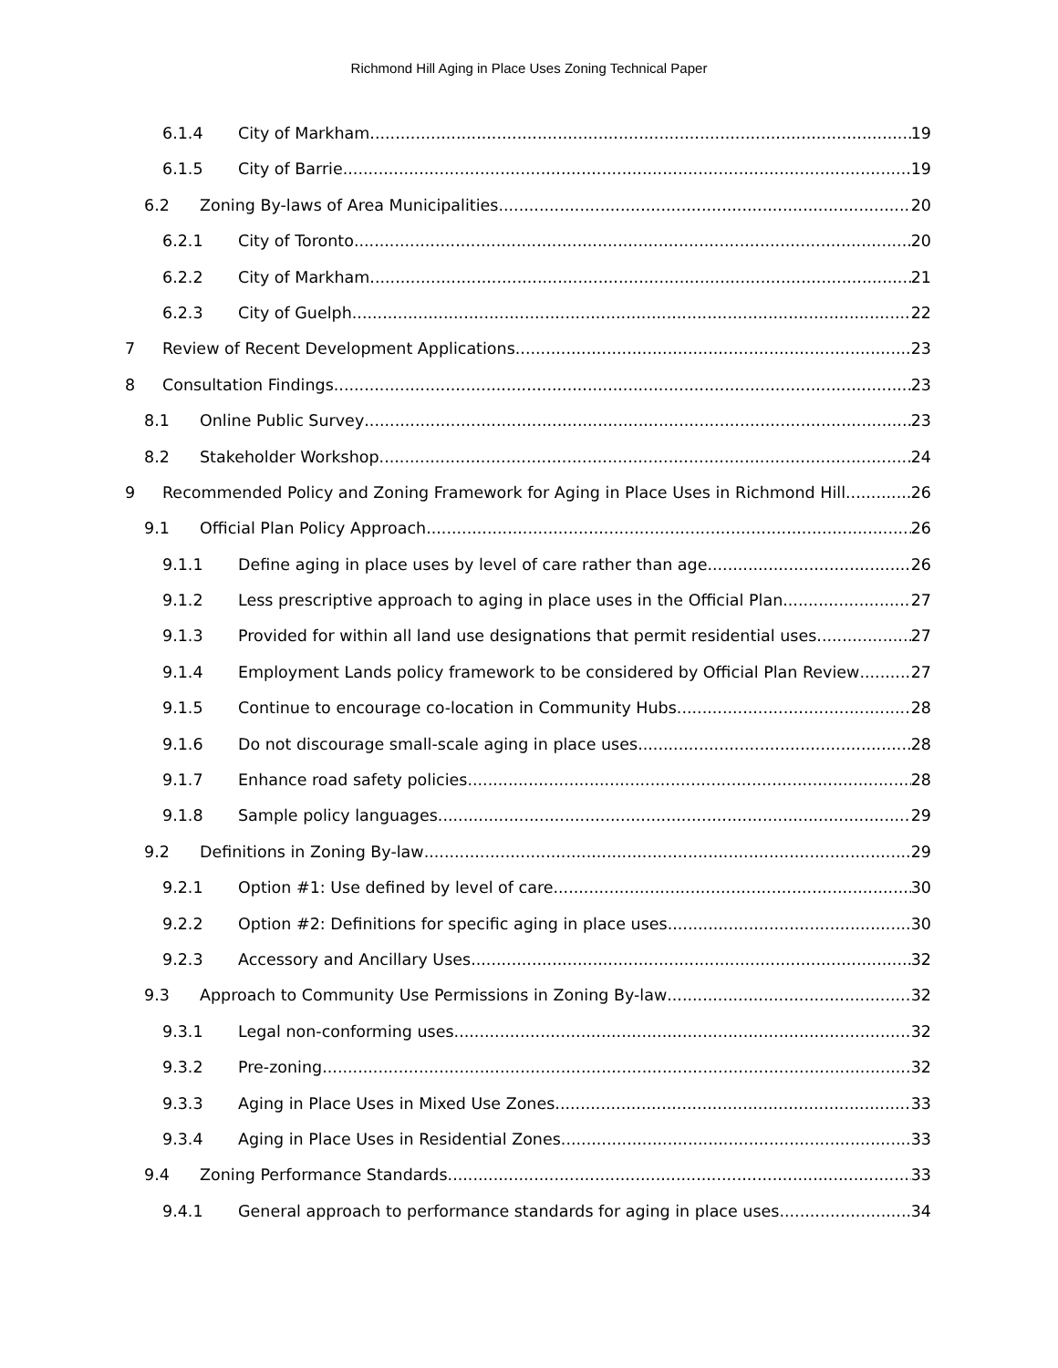Richmond Hill Aging in Place Uses Zoning Technical Paper
6.1.4 City of Markham 19
6.1.5 City of Barrie 19
6.2 Zoning By-laws of Area Municipalities 20
6.2.1 City of Toronto 20
6.2.2 City of Markham 21
6.2.3 City of Guelph 22
7 Review of Recent Development Applications 23
8 Consultation Findings 23
8.1 Online Public Survey 23
8.2 Stakeholder Workshop 24
9 Recommended Policy and Zoning Framework for Aging in Place Uses in Richmond Hill 26
9.1 Official Plan Policy Approach 26
9.1.1 Define aging in place uses by level of care rather than age 26
9.1.2 Less prescriptive approach to aging in place uses in the Official Plan 27
9.1.3 Provided for within all land use designations that permit residential uses 27
9.1.4 Employment Lands policy framework to be considered by Official Plan Review 27
9.1.5 Continue to encourage co-location in Community Hubs 28
9.1.6 Do not discourage small-scale aging in place uses 28
9.1.7 Enhance road safety policies 28
9.1.8 Sample policy languages 29
9.2 Definitions in Zoning By-law 29
9.2.1 Option #1: Use defined by level of care 30
9.2.2 Option #2: Definitions for specific aging in place uses 30
9.2.3 Accessory and Ancillary Uses 32
9.3 Approach to Community Use Permissions in Zoning By-law 32
9.3.1 Legal non-conforming uses 32
9.3.2 Pre-zoning 32
9.3.3 Aging in Place Uses in Mixed Use Zones 33
9.3.4 Aging in Place Uses in Residential Zones 33
9.4 Zoning Performance Standards 33
9.4.1 General approach to performance standards for aging in place uses 34